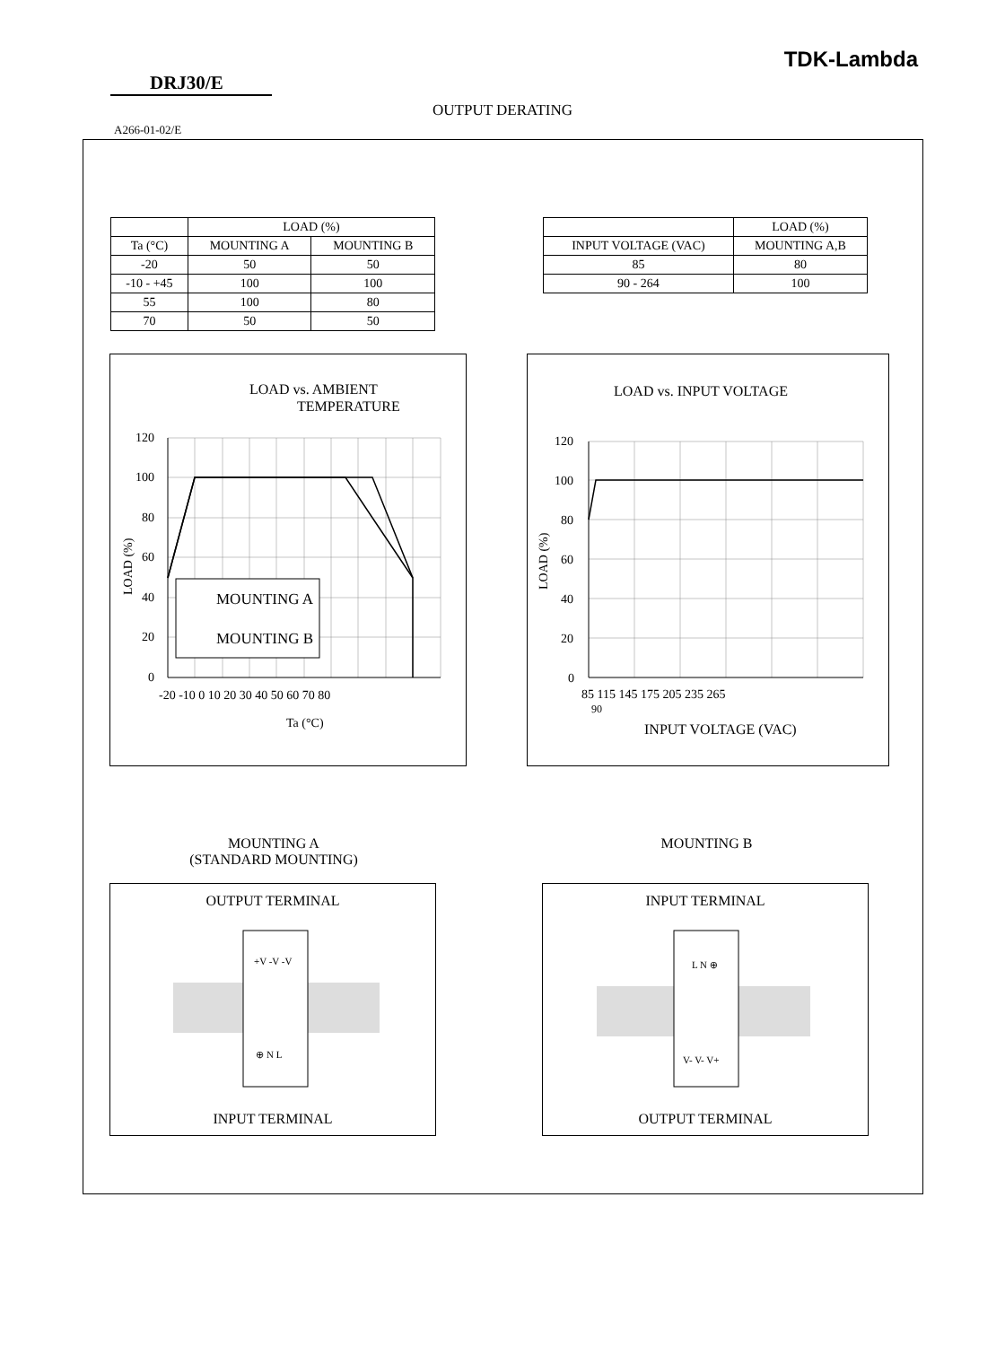TDK-Lambda
DRJ30/E
OUTPUT DERATING
A266-01-02/E
| | LOAD (%) | |
| Ta (°C) | MOUNTING A | MOUNTING B |
| -20 | 50 | 50 |
| -10 - +45 | 100 | 100 |
| 55 | 100 | 80 |
| 70 | 50 | 50 |
| | LOAD (%) |
| INPUT VOLTAGE (VAC) | MOUNTING A,B |
| 85 | 80 |
| 90 - 264 | 100 |
LOAD vs. AMBIENT
TEMPERATURE
MOUNTING A
MOUNTING B
120
100
80
60
40
20
0
-20 -10 0 10 20 30 40 50 60 70 80
Ta (°C)
LOAD (%)
LOAD vs. INPUT VOLTAGE
120
100
80
60
40
20
0
85 115 145 175 205 235 265
90
INPUT VOLTAGE (VAC)
LOAD (%)
MOUNTING A
(STANDARD MOUNTING)
MOUNTING B
OUTPUT TERMINAL
+V -V -V
⊕ N L
INPUT TERMINAL
INPUT TERMINAL
L N ⊕
V- V- V+
OUTPUT TERMINAL